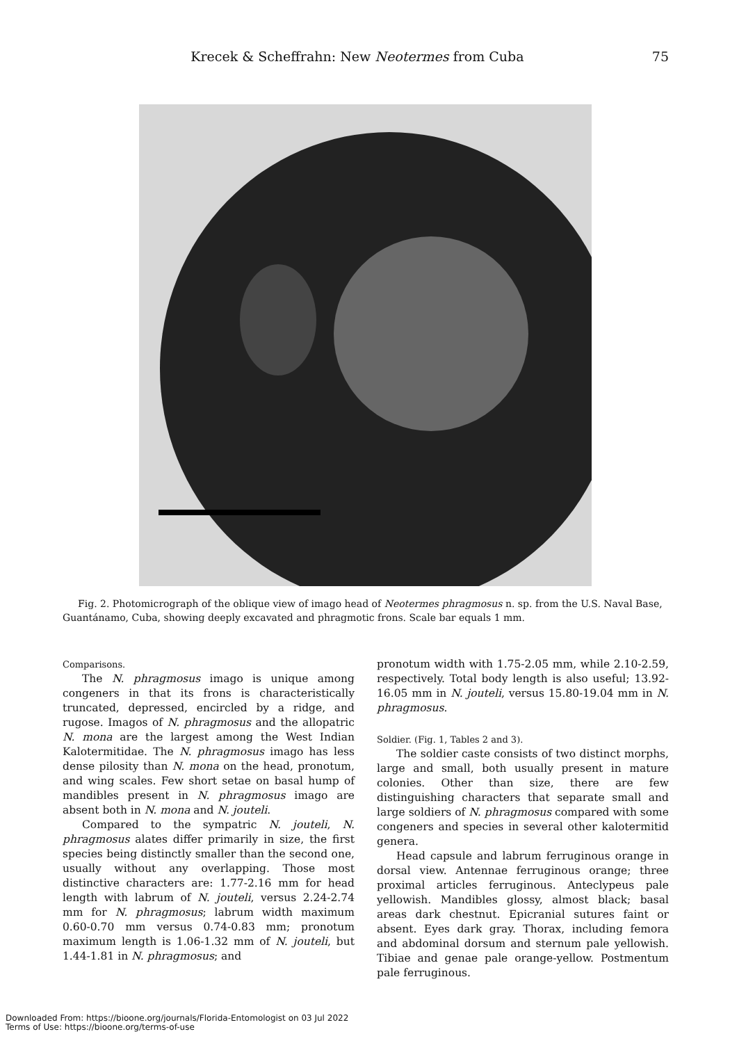Krecek & Scheffrahn: New Neotermes from Cuba 75
Fig. 2. Photomicrograph of the oblique view of imago head of Neotermes phragmosus n. sp. from the U.S. Naval Base, Guantánamo, Cuba, showing deeply excavated and phragmotic frons. Scale bar equals 1 mm.
Comparisons.
The N. phragmosus imago is unique among congeners in that its frons is characteristically truncated, depressed, encircled by a ridge, and rugose. Imagos of N. phragmosus and the allopatric N. mona are the largest among the West Indian Kalotermitidae. The N. phragmosus imago has less dense pilosity than N. mona on the head, pronotum, and wing scales. Few short setae on basal hump of mandibles present in N. phragmosus imago are absent both in N. mona and N. jouteli.
Compared to the sympatric N. jouteli, N. phragmosus alates differ primarily in size, the first species being distinctly smaller than the second one, usually without any overlapping. Those most distinctive characters are: 1.77-2.16 mm for head length with labrum of N. jouteli, versus 2.24-2.74 mm for N. phragmosus; labrum width maximum 0.60-0.70 mm versus 0.74-0.83 mm; pronotum maximum length is 1.06-1.32 mm of N. jouteli, but 1.44-1.81 in N. phragmosus; and
pronotum width with 1.75-2.05 mm, while 2.10-2.59, respectively. Total body length is also useful; 13.92-16.05 mm in N. jouteli, versus 15.80-19.04 mm in N. phragmosus.
Soldier. (Fig. 1, Tables 2 and 3).
The soldier caste consists of two distinct morphs, large and small, both usually present in mature colonies. Other than size, there are few distinguishing characters that separate small and large soldiers of N. phragmosus compared with some congeners and species in several other kalotermitid genera.
Head capsule and labrum ferruginous orange in dorsal view. Antennae ferruginous orange; three proximal articles ferruginous. Anteclypeus pale yellowish. Mandibles glossy, almost black; basal areas dark chestnut. Epicranial sutures faint or absent. Eyes dark gray. Thorax, including femora and abdominal dorsum and sternum pale yellowish. Tibiae and genae pale orange-yellow. Postmentum pale ferruginous.
Downloaded From: https://bioone.org/journals/Florida-Entomologist on 03 Jul 2022
Terms of Use: https://bioone.org/terms-of-use